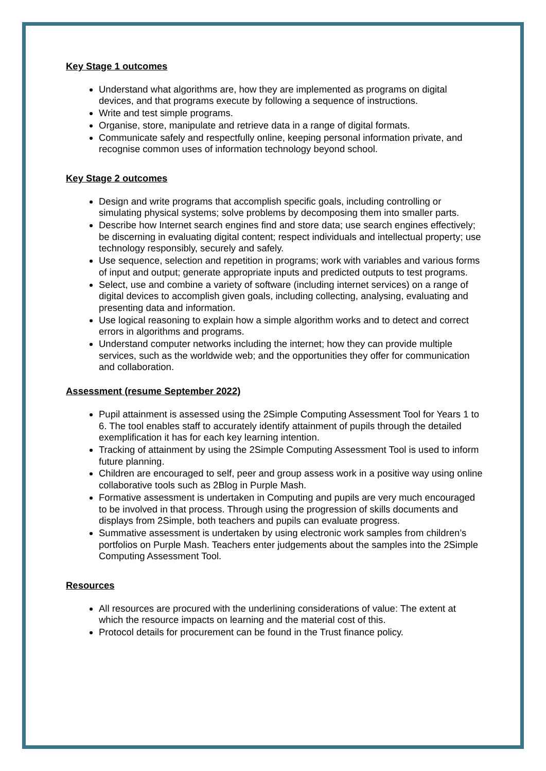Key Stage 1 outcomes
Understand what algorithms are, how they are implemented as programs on digital devices, and that programs execute by following a sequence of instructions.
Write and test simple programs.
Organise, store, manipulate and retrieve data in a range of digital formats.
Communicate safely and respectfully online, keeping personal information private, and recognise common uses of information technology beyond school.
Key Stage 2 outcomes
Design and write programs that accomplish specific goals, including controlling or simulating physical systems; solve problems by decomposing them into smaller parts.
Describe how Internet search engines find and store data; use search engines effectively; be discerning in evaluating digital content; respect individuals and intellectual property; use technology responsibly, securely and safely.
Use sequence, selection and repetition in programs; work with variables and various forms of input and output; generate appropriate inputs and predicted outputs to test programs.
Select, use and combine a variety of software (including internet services) on a range of digital devices to accomplish given goals, including collecting, analysing, evaluating and presenting data and information.
Use logical reasoning to explain how a simple algorithm works and to detect and correct errors in algorithms and programs.
Understand computer networks including the internet; how they can provide multiple services, such as the worldwide web; and the opportunities they offer for communication and collaboration.
Assessment (resume September 2022)
Pupil attainment is assessed using the 2Simple Computing Assessment Tool for Years 1 to 6. The tool enables staff to accurately identify attainment of pupils through the detailed exemplification it has for each key learning intention.
Tracking of attainment by using the 2Simple Computing Assessment Tool is used to inform future planning.
Children are encouraged to self, peer and group assess work in a positive way using online collaborative tools such as 2Blog in Purple Mash.
Formative assessment is undertaken in Computing and pupils are very much encouraged to be involved in that process. Through using the progression of skills documents and displays from 2Simple, both teachers and pupils can evaluate progress.
Summative assessment is undertaken by using electronic work samples from children’s portfolios on Purple Mash. Teachers enter judgements about the samples into the 2Simple Computing Assessment Tool.
Resources
All resources are procured with the underlining considerations of value: The extent at which the resource impacts on learning and the material cost of this.
Protocol details for procurement can be found in the Trust finance policy.